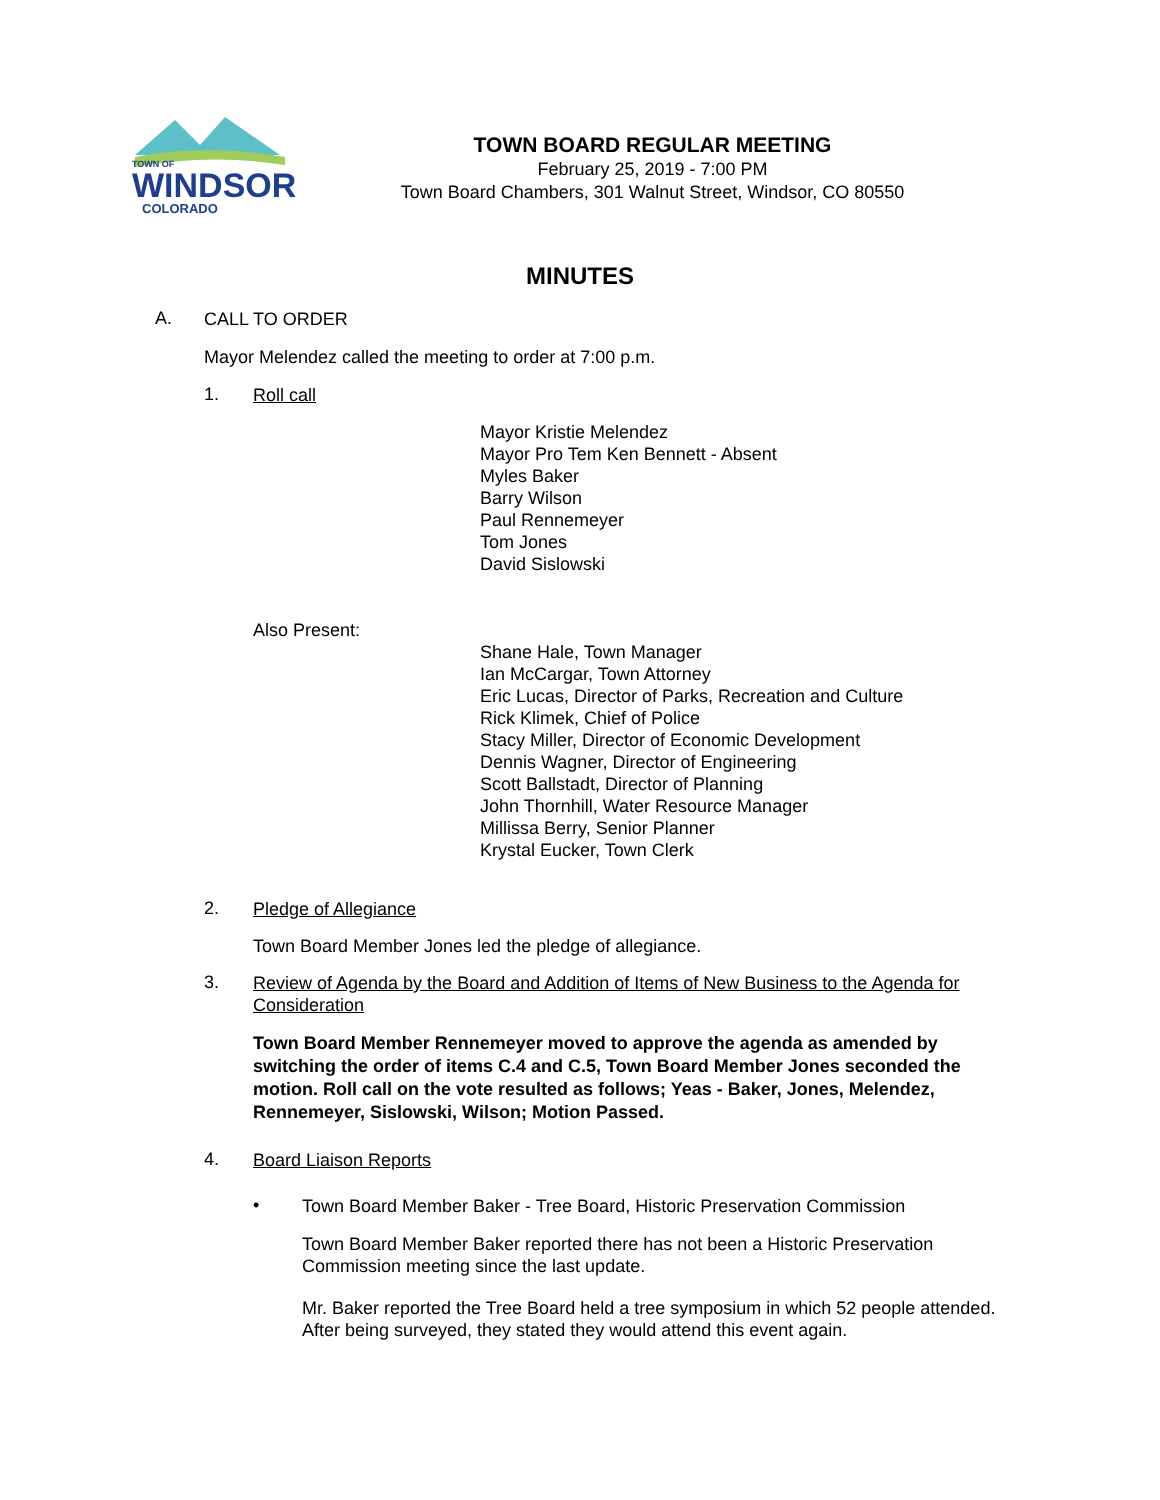TOWN OF
WINDSOR
COLORADO
TOWN BOARD REGULAR MEETING
February 25, 2019 - 7:00 PM
Town Board Chambers, 301 Walnut Street, Windsor, CO 80550
MINUTES
A.
CALL TO ORDER
Mayor Melendez called the meeting to order at 7:00 p.m.
1.
Roll call
Mayor Kristie Melendez
Mayor Pro Tem Ken Bennett - Absent
Myles Baker
Barry Wilson
Paul Rennemeyer
Tom Jones
David Sislowski
Also Present:
Shane Hale, Town Manager
Ian McCargar, Town Attorney
Eric Lucas, Director of Parks, Recreation and Culture
Rick Klimek, Chief of Police
Stacy Miller, Director of Economic Development
Dennis Wagner, Director of Engineering
Scott Ballstadt, Director of Planning
John Thornhill, Water Resource Manager
Millissa Berry, Senior Planner
Krystal Eucker, Town Clerk
2.
Pledge of Allegiance
Town Board Member Jones led the pledge of allegiance.
3.
Review of Agenda by the Board and Addition of Items of New Business to the Agenda for Consideration
Town Board Member Rennemeyer moved to approve the agenda as amended by switching the order of items C.4 and C.5, Town Board Member Jones seconded the motion. Roll call on the vote resulted as follows; Yeas - Baker, Jones, Melendez, Rennemeyer, Sislowski, Wilson; Motion Passed.
4.
Board Liaison Reports
•
Town Board Member Baker - Tree Board, Historic Preservation Commission
Town Board Member Baker reported there has not been a Historic Preservation Commission meeting since the last update.
Mr. Baker reported the Tree Board held a tree symposium in which 52 people attended. After being surveyed, they stated they would attend this event again.